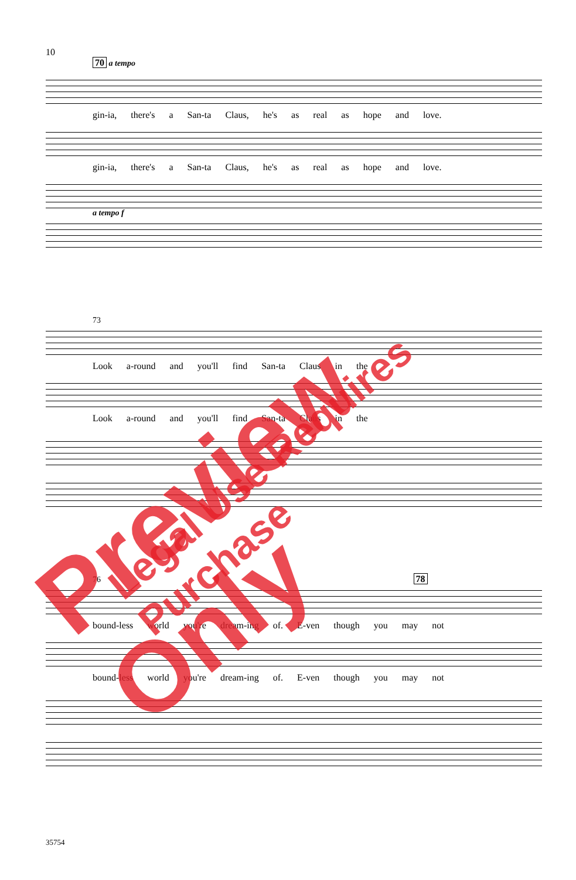10
70 a tempo
gin-ia, there's a San-ta Claus, he's as real as hope and love.
gin-ia, there's a San-ta Claus, he's as real as hope and love.
a tempo f
73
Look a-round and you'll find San-ta Claus in the
Look a-round and you'll find San-ta Claus in the
76 78
bound-less world you're dream-ing of. E-ven though you may not
bound-less world you're dream-ing of. E-ven though you may not
35754
Preview Only Legal Use Requires Purchase